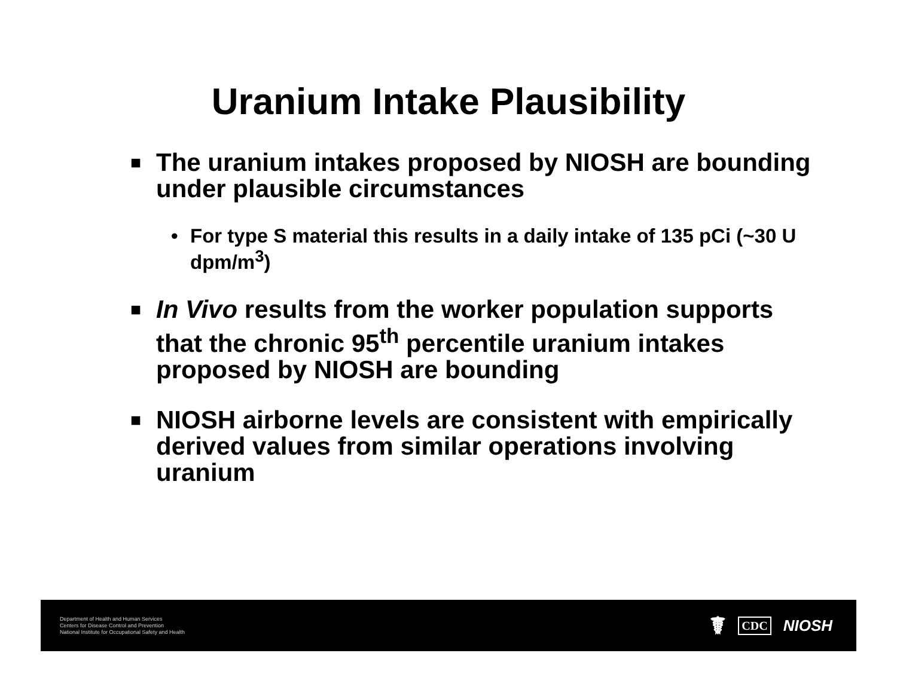Uranium Intake Plausibility
■ The uranium intakes proposed by NIOSH are bounding under plausible circumstances
• For type S material this results in a daily intake of 135 pCi (~30 U dpm/m<sup>3</sup>)
■ In Vivo results from the worker population supports that the chronic 95<sup>th</sup> percentile uranium intakes proposed by NIOSH are bounding
■ NIOSH airborne levels are consistent with empirically derived values from similar operations involving uranium
Department of Health and Human Services
Centers for Disease Control and Prevention
National Institute for Occupational Safety and Health
☤ CDC NIOSH